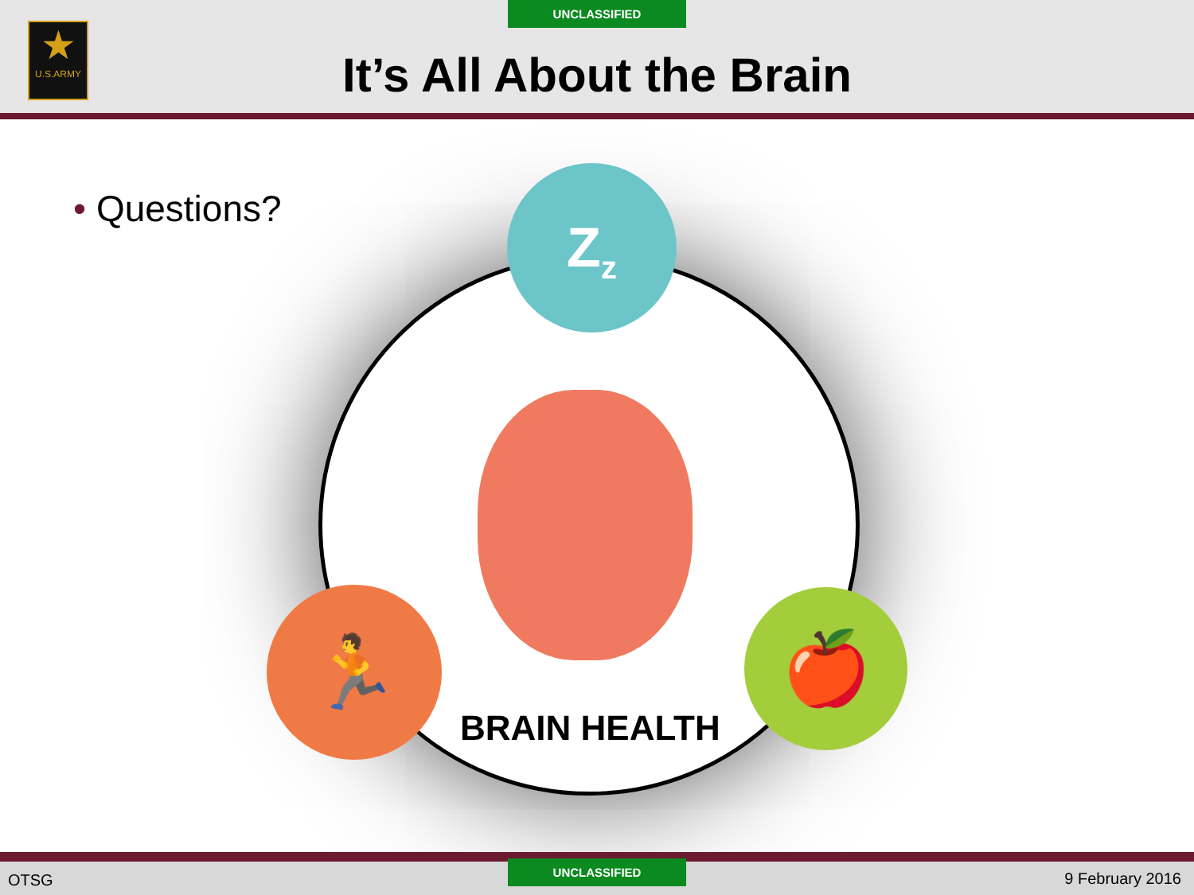UNCLASSIFIED
★
U.S.ARMY
It’s All About the Brain
• Questions? Z<sub>z</sub>
🏃 🍎
BRAIN HEALTH
OTSG
UNCLASSIFIED
9 February 2016